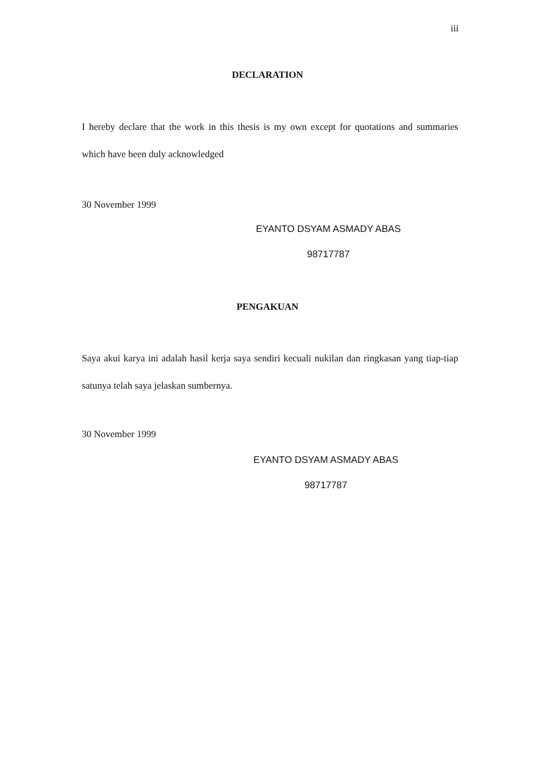iii
DECLARATION
I hereby declare that the work in this thesis is my own except for quotations and summaries which have been duly acknowledged
30 November 1999
EYANTO DSYAM ASMADY ABAS
98717787
PENGAKUAN
Saya akui karya ini adalah hasil kerja saya sendiri kecuali nukilan dan ringkasan yang tiap-tiap satunya telah saya jelaskan sumbernya.
30 November 1999
EYANTO DSYAM ASMADY ABAS
98717787